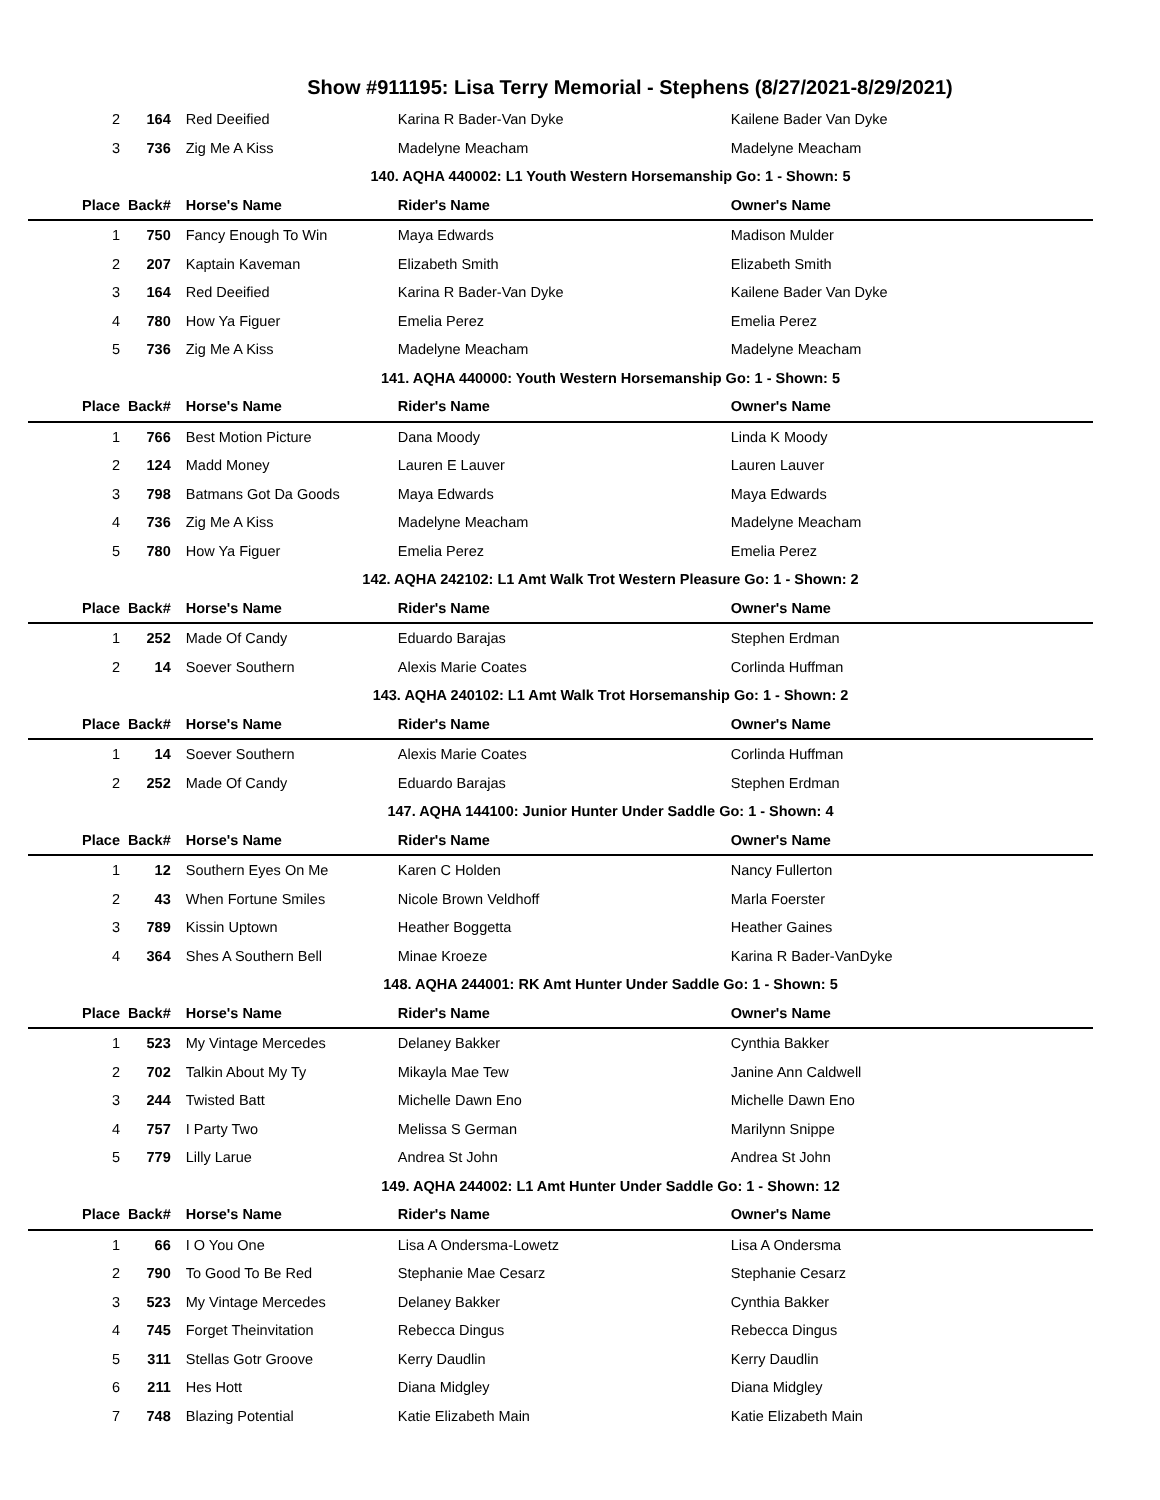Show #911195: Lisa Terry Memorial - Stephens (8/27/2021-8/29/2021)
| 2 | 164 | Red Deeified | Karina R Bader-Van Dyke | Kailene Bader Van Dyke |
| 3 | 736 | Zig Me A Kiss | Madelyne Meacham | Madelyne Meacham |
| 140. AQHA 440002: L1 Youth Western Horsemanship Go: 1 - Shown: 5 | | | | |
| Place | Back# | Horse's Name | Rider's Name | Owner's Name |
| 1 | 750 | Fancy Enough To Win | Maya Edwards | Madison Mulder |
| 2 | 207 | Kaptain Kaveman | Elizabeth Smith | Elizabeth Smith |
| 3 | 164 | Red Deeified | Karina R Bader-Van Dyke | Kailene Bader Van Dyke |
| 4 | 780 | How Ya Figuer | Emelia Perez | Emelia Perez |
| 5 | 736 | Zig Me A Kiss | Madelyne Meacham | Madelyne Meacham |
| 141. AQHA 440000: Youth Western Horsemanship Go: 1 - Shown: 5 | | | | |
| Place | Back# | Horse's Name | Rider's Name | Owner's Name |
| 1 | 766 | Best Motion Picture | Dana Moody | Linda K Moody |
| 2 | 124 | Madd Money | Lauren E Lauver | Lauren Lauver |
| 3 | 798 | Batmans Got Da Goods | Maya Edwards | Maya Edwards |
| 4 | 736 | Zig Me A Kiss | Madelyne Meacham | Madelyne Meacham |
| 5 | 780 | How Ya Figuer | Emelia Perez | Emelia Perez |
| 142. AQHA 242102: L1 Amt Walk Trot Western Pleasure Go: 1 - Shown: 2 | | | | |
| Place | Back# | Horse's Name | Rider's Name | Owner's Name |
| 1 | 252 | Made Of Candy | Eduardo Barajas | Stephen Erdman |
| 2 | 14 | Soever Southern | Alexis Marie Coates | Corlinda Huffman |
| 143. AQHA 240102: L1 Amt Walk Trot Horsemanship Go: 1 - Shown: 2 | | | | |
| Place | Back# | Horse's Name | Rider's Name | Owner's Name |
| 1 | 14 | Soever Southern | Alexis Marie Coates | Corlinda Huffman |
| 2 | 252 | Made Of Candy | Eduardo Barajas | Stephen Erdman |
| 147. AQHA 144100: Junior Hunter Under Saddle Go: 1 - Shown: 4 | | | | |
| Place | Back# | Horse's Name | Rider's Name | Owner's Name |
| 1 | 12 | Southern Eyes On Me | Karen C Holden | Nancy Fullerton |
| 2 | 43 | When Fortune Smiles | Nicole Brown Veldhoff | Marla Foerster |
| 3 | 789 | Kissin Uptown | Heather Boggetta | Heather Gaines |
| 4 | 364 | Shes A Southern Bell | Minae Kroeze | Karina R Bader-VanDyke |
| 148. AQHA 244001: RK Amt Hunter Under Saddle Go: 1 - Shown: 5 | | | | |
| Place | Back# | Horse's Name | Rider's Name | Owner's Name |
| 1 | 523 | My Vintage Mercedes | Delaney Bakker | Cynthia Bakker |
| 2 | 702 | Talkin About My Ty | Mikayla Mae Tew | Janine Ann Caldwell |
| 3 | 244 | Twisted Batt | Michelle Dawn Eno | Michelle Dawn Eno |
| 4 | 757 | I Party Two | Melissa S German | Marilynn Snippe |
| 5 | 779 | Lilly Larue | Andrea St John | Andrea St John |
| 149. AQHA 244002: L1 Amt Hunter Under Saddle Go: 1 - Shown: 12 | | | | |
| Place | Back# | Horse's Name | Rider's Name | Owner's Name |
| 1 | 66 | I O You One | Lisa A Ondersma-Lowetz | Lisa A Ondersma |
| 2 | 790 | To Good To Be Red | Stephanie Mae Cesarz | Stephanie Cesarz |
| 3 | 523 | My Vintage Mercedes | Delaney Bakker | Cynthia Bakker |
| 4 | 745 | Forget Theinvitation | Rebecca Dingus | Rebecca Dingus |
| 5 | 311 | Stellas Gotr Groove | Kerry Daudlin | Kerry Daudlin |
| 6 | 211 | Hes Hott | Diana Midgley | Diana Midgley |
| 7 | 748 | Blazing Potential | Katie Elizabeth Main | Katie Elizabeth Main |